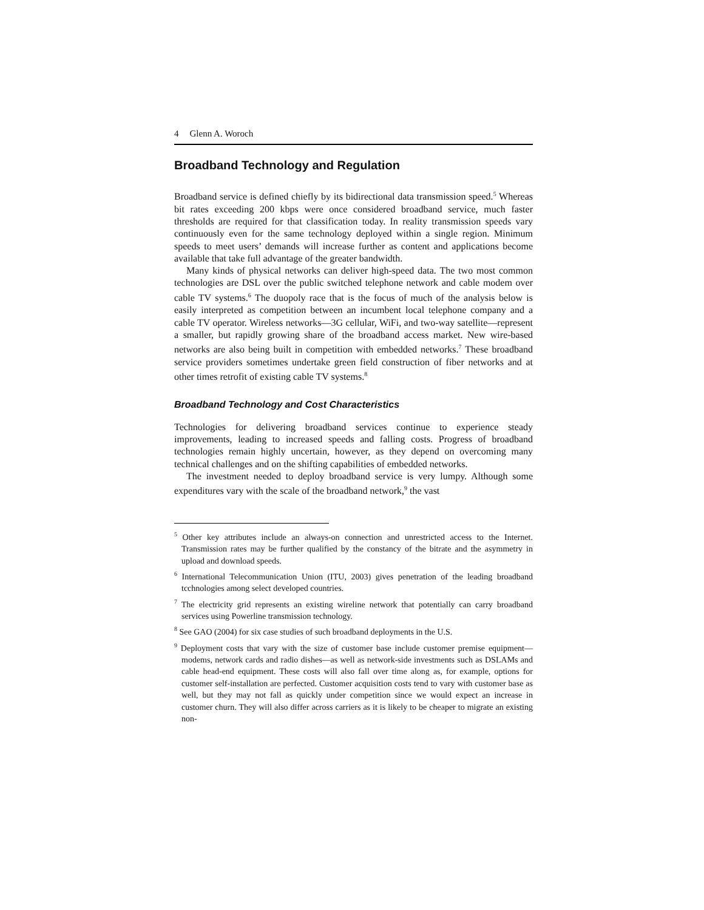4 Glenn A. Woroch
Broadband Technology and Regulation
Broadband service is defined chiefly by its bidirectional data transmission speed.<sup>5</sup> Whereas bit rates exceeding 200 kbps were once considered broadband service, much faster thresholds are required for that classification today. In reality transmission speeds vary continuously even for the same technology deployed within a single region. Minimum speeds to meet users’ demands will increase further as content and applications become available that take full advantage of the greater bandwidth.
Many kinds of physical networks can deliver high-speed data. The two most common technologies are DSL over the public switched telephone network and cable modem over cable TV systems.<sup>6</sup> The duopoly race that is the focus of much of the analysis below is easily interpreted as competition between an incumbent local telephone company and a cable TV operator. Wireless networks—3G cellular, WiFi, and two-way satellite—represent a smaller, but rapidly growing share of the broadband access market. New wire-based networks are also being built in competition with embedded networks.<sup>7</sup> These broadband service providers sometimes undertake green field construction of fiber networks and at other times retrofit of existing cable TV systems.<sup>8</sup>
Broadband Technology and Cost Characteristics
Technologies for delivering broadband services continue to experience steady improvements, leading to increased speeds and falling costs. Progress of broadband technologies remain highly uncertain, however, as they depend on overcoming many technical challenges and on the shifting capabilities of embedded networks.
The investment needed to deploy broadband service is very lumpy. Although some expenditures vary with the scale of the broadband network,<sup>9</sup> the vast
<sup>5</sup> Other key attributes include an always-on connection and unrestricted access to the Internet. Transmission rates may be further qualified by the constancy of the bitrate and the asymmetry in upload and download speeds.
<sup>6</sup> International Telecommunication Union (ITU, 2003) gives penetration of the leading broadband tcchnologies among select developed countries.
<sup>7</sup> The electricity grid represents an existing wireline network that potentially can carry broadband services using Powerline transmission technology.
<sup>8</sup> See GAO (2004) for six case studies of such broadband deployments in the U.S.
<sup>9</sup> Deployment costs that vary with the size of customer base include customer premise equipment—modems, network cards and radio dishes—as well as network-side investments such as DSLAMs and cable head-end equipment. These costs will also fall over time along as, for example, options for customer self-installation are perfected. Customer acquisition costs tend to vary with customer base as well, but they may not fall as quickly under competition since we would expect an increase in customer churn. They will also differ across carriers as it is likely to be cheaper to migrate an existing non-